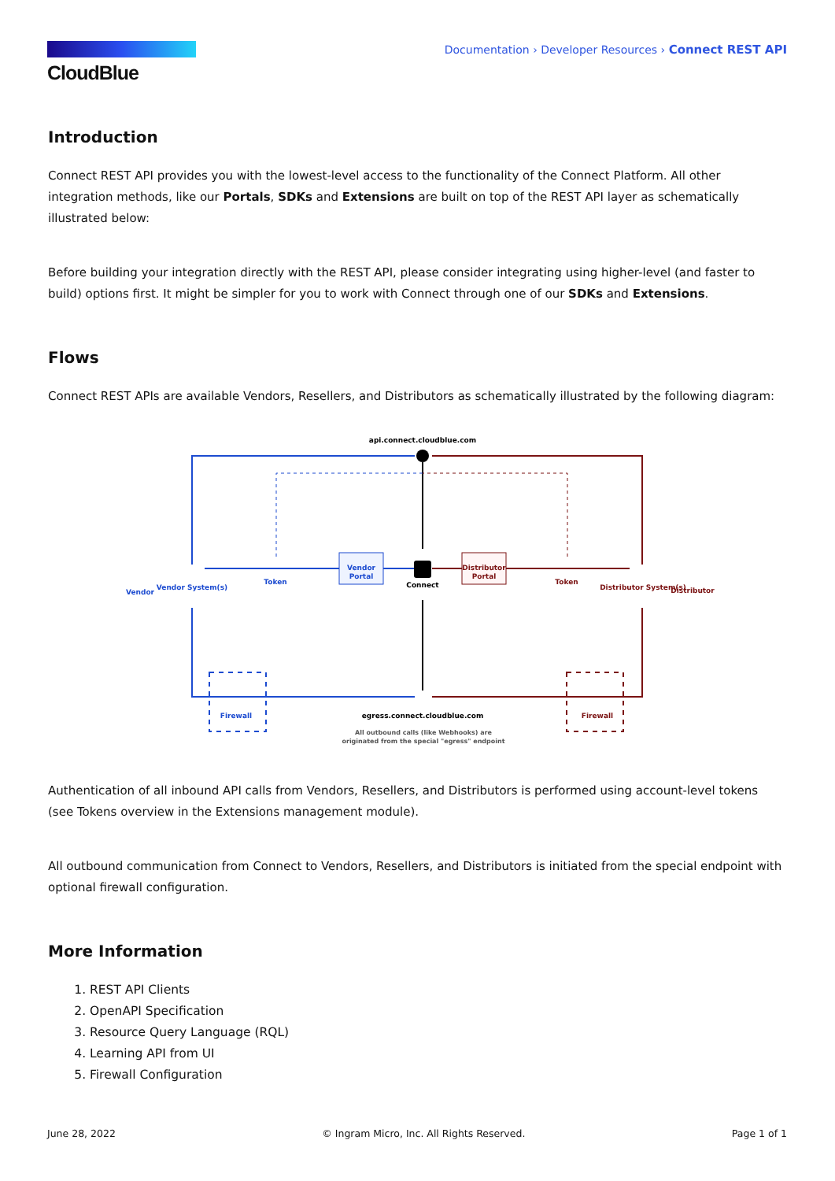CloudBlue
Documentation › Developer Resources › Connect REST API
Introduction
Connect REST API provides you with the lowest-level access to the functionality of the Connect Platform. All other integration methods, like our Portals, SDKs and Extensions are built on top of the REST API layer as schematically illustrated below:
Before building your integration directly with the REST API, please consider integrating using higher-level (and faster to build) options first. It might be simpler for you to work with Connect through one of our SDKs and Extensions.
Flows
Connect REST APIs are available Vendors, Resellers, and Distributors as schematically illustrated by the following diagram:
api.connect.cloudblue.com
Vendor
Portal
Distributor
Portal
Connect
Vendor
Vendor System(s)
Token
Token
Distributor System(s)
Distributor
Firewall
Firewall
egress.connect.cloudblue.com
All outbound calls (like Webhooks) are
originated from the special "egress" endpoint
Authentication of all inbound API calls from Vendors, Resellers, and Distributors is performed using account-level tokens (see Tokens overview in the Extensions management module).
All outbound communication from Connect to Vendors, Resellers, and Distributors is initiated from the special endpoint with optional firewall configuration.
More Information
1. REST API Clients
2. OpenAPI Specification
3. Resource Query Language (RQL)
4. Learning API from UI
5. Firewall Configuration
June 28, 2022 © Ingram Micro, Inc. All Rights Reserved. Page 1 of 1